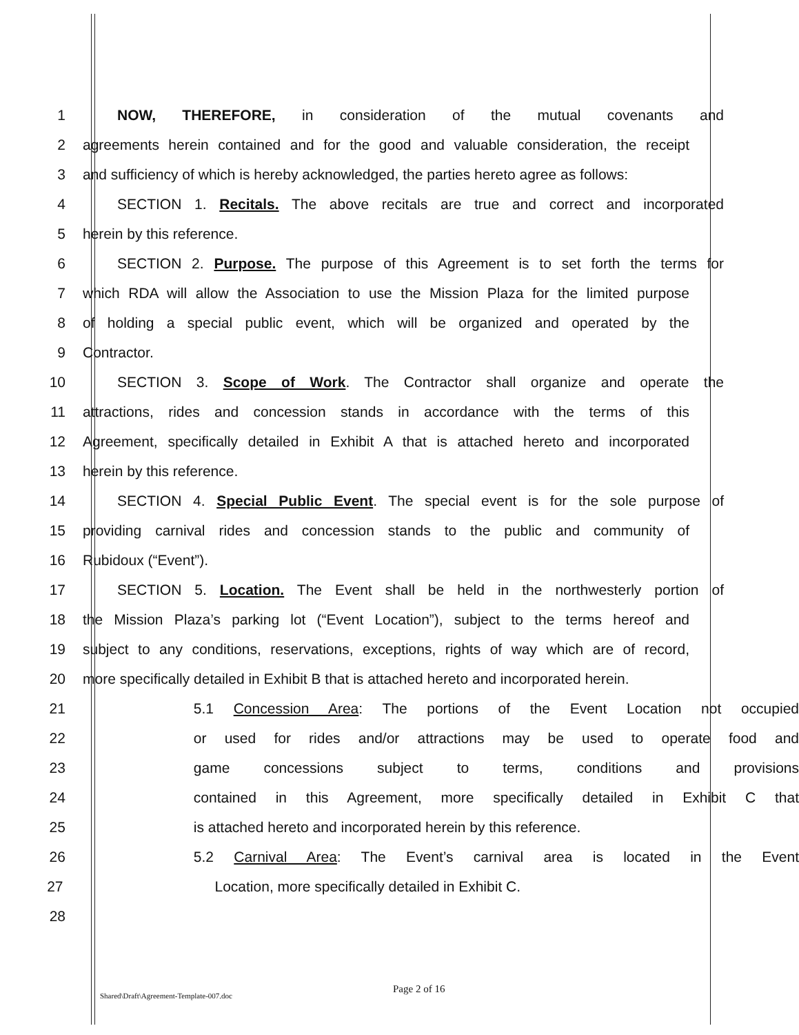1 NOW, THEREFORE, in consideration of the mutual covenants and
2 agreements herein contained and for the good and valuable consideration, the receipt
3 and sufficiency of which is hereby acknowledged, the parties hereto agree as follows:
4 SECTION 1. Recitals. The above recitals are true and correct and incorporated
5 herein by this reference.
6 SECTION 2. Purpose. The purpose of this Agreement is to set forth the terms for
7 which RDA will allow the Association to use the Mission Plaza for the limited purpose
8 of holding a special public event, which will be organized and operated by the
9 Contractor.
10 SECTION 3. Scope of Work. The Contractor shall organize and operate the
11 attractions, rides and concession stands in accordance with the terms of this
12 Agreement, specifically detailed in Exhibit A that is attached hereto and incorporated
13 herein by this reference.
14 SECTION 4. Special Public Event. The special event is for the sole purpose of
15 providing carnival rides and concession stands to the public and community of
16 Rubidoux (“Event”).
17 SECTION 5. Location. The Event shall be held in the northwesterly portion of
18 the Mission Plaza’s parking lot (“Event Location”), subject to the terms hereof and
19 subject to any conditions, reservations, exceptions, rights of way which are of record,
20 more specifically detailed in Exhibit B that is attached hereto and incorporated herein.
21 5.1 Concession Area: The portions of the Event Location not occupied
22 or used for rides and/or attractions may be used to operate food and
23 game concessions subject to terms, conditions and provisions
24 contained in this Agreement, more specifically detailed in Exhibit C that
25 is attached hereto and incorporated herein by this reference.
26 5.2 Carnival Area: The Event’s carnival area is located in the Event
27 Location, more specifically detailed in Exhibit C.
28
Shared\Draft\Agreement-Template-007.doc Page 2 of 16